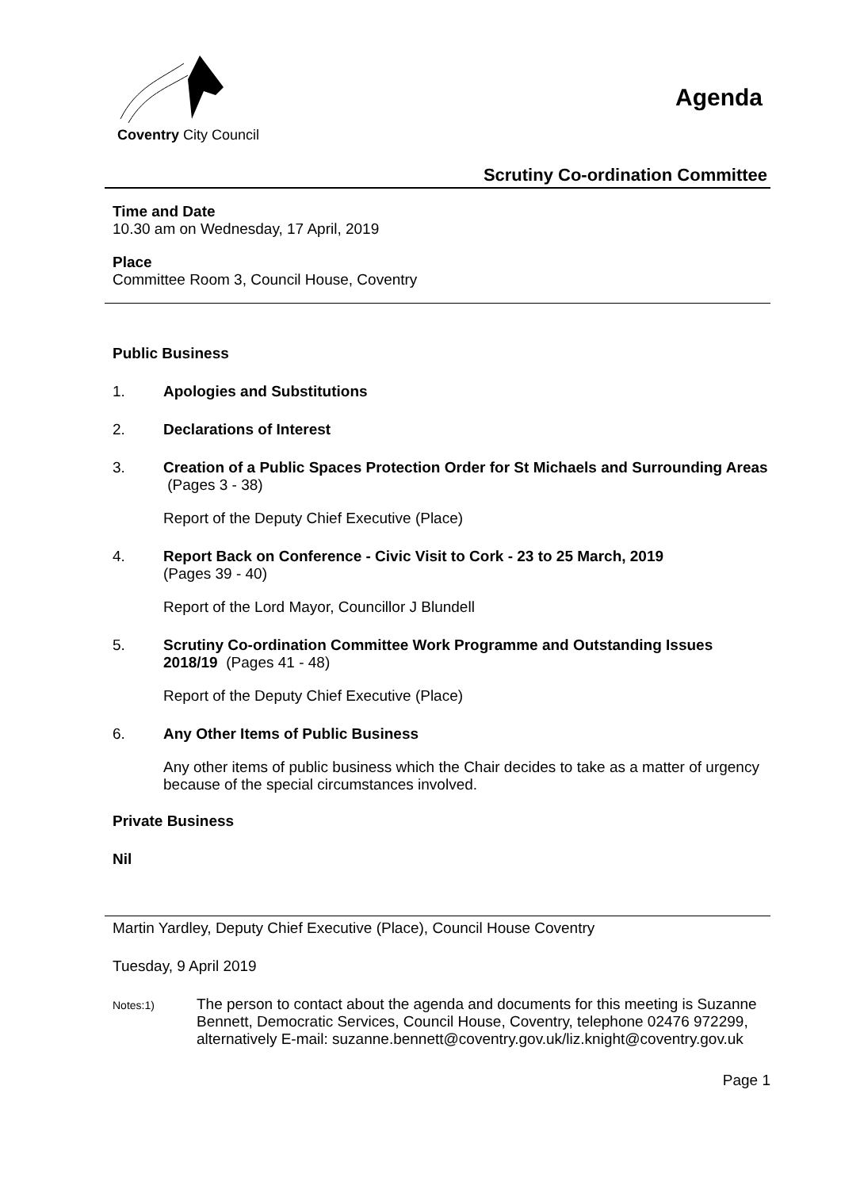Coventry City Council
Agenda
Scrutiny Co-ordination Committee
Time and Date
10.30 am on Wednesday, 17 April, 2019
Place
Committee Room 3, Council House, Coventry
Public Business
1. Apologies and Substitutions
2. Declarations of Interest
3. Creation of a Public Spaces Protection Order for St Michaels and Surrounding Areas (Pages 3 - 38)
Report of the Deputy Chief Executive (Place)
4. Report Back on Conference - Civic Visit to Cork - 23 to 25 March, 2019
(Pages 39 - 40)
Report of the Lord Mayor, Councillor J Blundell
5. Scrutiny Co-ordination Committee Work Programme and Outstanding Issues 2018/19 (Pages 41 - 48)
Report of the Deputy Chief Executive (Place)
6. Any Other Items of Public Business
Any other items of public business which the Chair decides to take as a matter of urgency because of the special circumstances involved.
Private Business
Nil
Martin Yardley, Deputy Chief Executive (Place), Council House Coventry
Tuesday, 9 April 2019
Notes:1) The person to contact about the agenda and documents for this meeting is Suzanne Bennett, Democratic Services, Council House, Coventry, telephone 02476 972299, alternatively E-mail: suzanne.bennett@coventry.gov.uk/liz.knight@coventry.gov.uk
Page 1